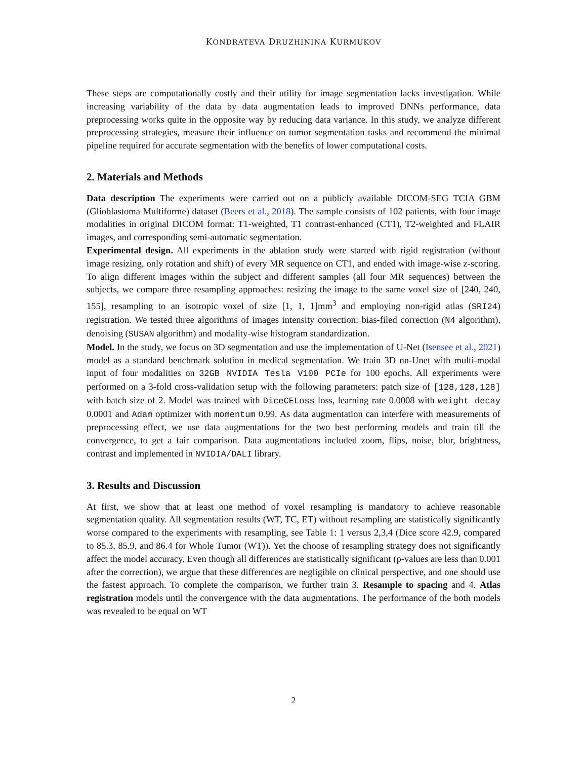KONDRATEVA DRUZHININA KURMUKOV
These steps are computationally costly and their utility for image segmentation lacks investigation. While increasing variability of the data by data augmentation leads to improved DNNs performance, data preprocessing works quite in the opposite way by reducing data variance. In this study, we analyze different preprocessing strategies, measure their influence on tumor segmentation tasks and recommend the minimal pipeline required for accurate segmentation with the benefits of lower computational costs.
2. Materials and Methods
Data description The experiments were carried out on a publicly available DICOM-SEG TCIA GBM (Glioblastoma Multiforme) dataset (Beers et al., 2018). The sample consists of 102 patients, with four image modalities in original DICOM format: T1-weighted, T1 contrast-enhanced (CT1), T2-weighted and FLAIR images, and corresponding semi-automatic segmentation.
Experimental design. All experiments in the ablation study were started with rigid registration (without image resizing, only rotation and shift) of every MR sequence on CT1, and ended with image-wise z-scoring. To align different images within the subject and different samples (all four MR sequences) between the subjects, we compare three resampling approaches: resizing the image to the same voxel size of [240, 240, 155], resampling to an isotropic voxel of size [1, 1, 1]mm<sup>3</sup> and employing non-rigid atlas (SRI24) registration. We tested three algorithms of images intensity correction: bias-filed correction (N4 algorithm), denoising (SUSAN algorithm) and modality-wise histogram standardization.
Model. In the study, we focus on 3D segmentation and use the implementation of U-Net (Isensee et al., 2021) model as a standard benchmark solution in medical segmentation. We train 3D nn-Unet with multi-modal input of four modalities on 32GB NVIDIA Tesla V100 PCIe for 100 epochs. All experiments were performed on a 3-fold cross-validation setup with the following parameters: patch size of [128,128,128] with batch size of 2. Model was trained with DiceCELoss loss, learning rate 0.0008 with weight decay 0.0001 and Adam optimizer with momentum 0.99. As data augmentation can interfere with measurements of preprocessing effect, we use data augmentations for the two best performing models and train till the convergence, to get a fair comparison. Data augmentations included zoom, flips, noise, blur, brightness, contrast and implemented in NVIDIA/DALI library.
3. Results and Discussion
At first, we show that at least one method of voxel resampling is mandatory to achieve reasonable segmentation quality. All segmentation results (WT, TC, ET) without resampling are statistically significantly worse compared to the experiments with resampling, see Table 1: 1 versus 2,3,4 (Dice score 42.9, compared to 85.3, 85.9, and 86.4 for Whole Tumor (WT)). Yet the choose of resampling strategy does not significantly affect the model accuracy. Even though all differences are statistically significant (p-values are less than 0.001 after the correction), we argue that these differences are negligible on clinical perspective, and one should use the fastest approach. To complete the comparison, we further train 3. Resample to spacing and 4. Atlas registration models until the convergence with the data augmentations. The performance of the both models was revealed to be equal on WT
2